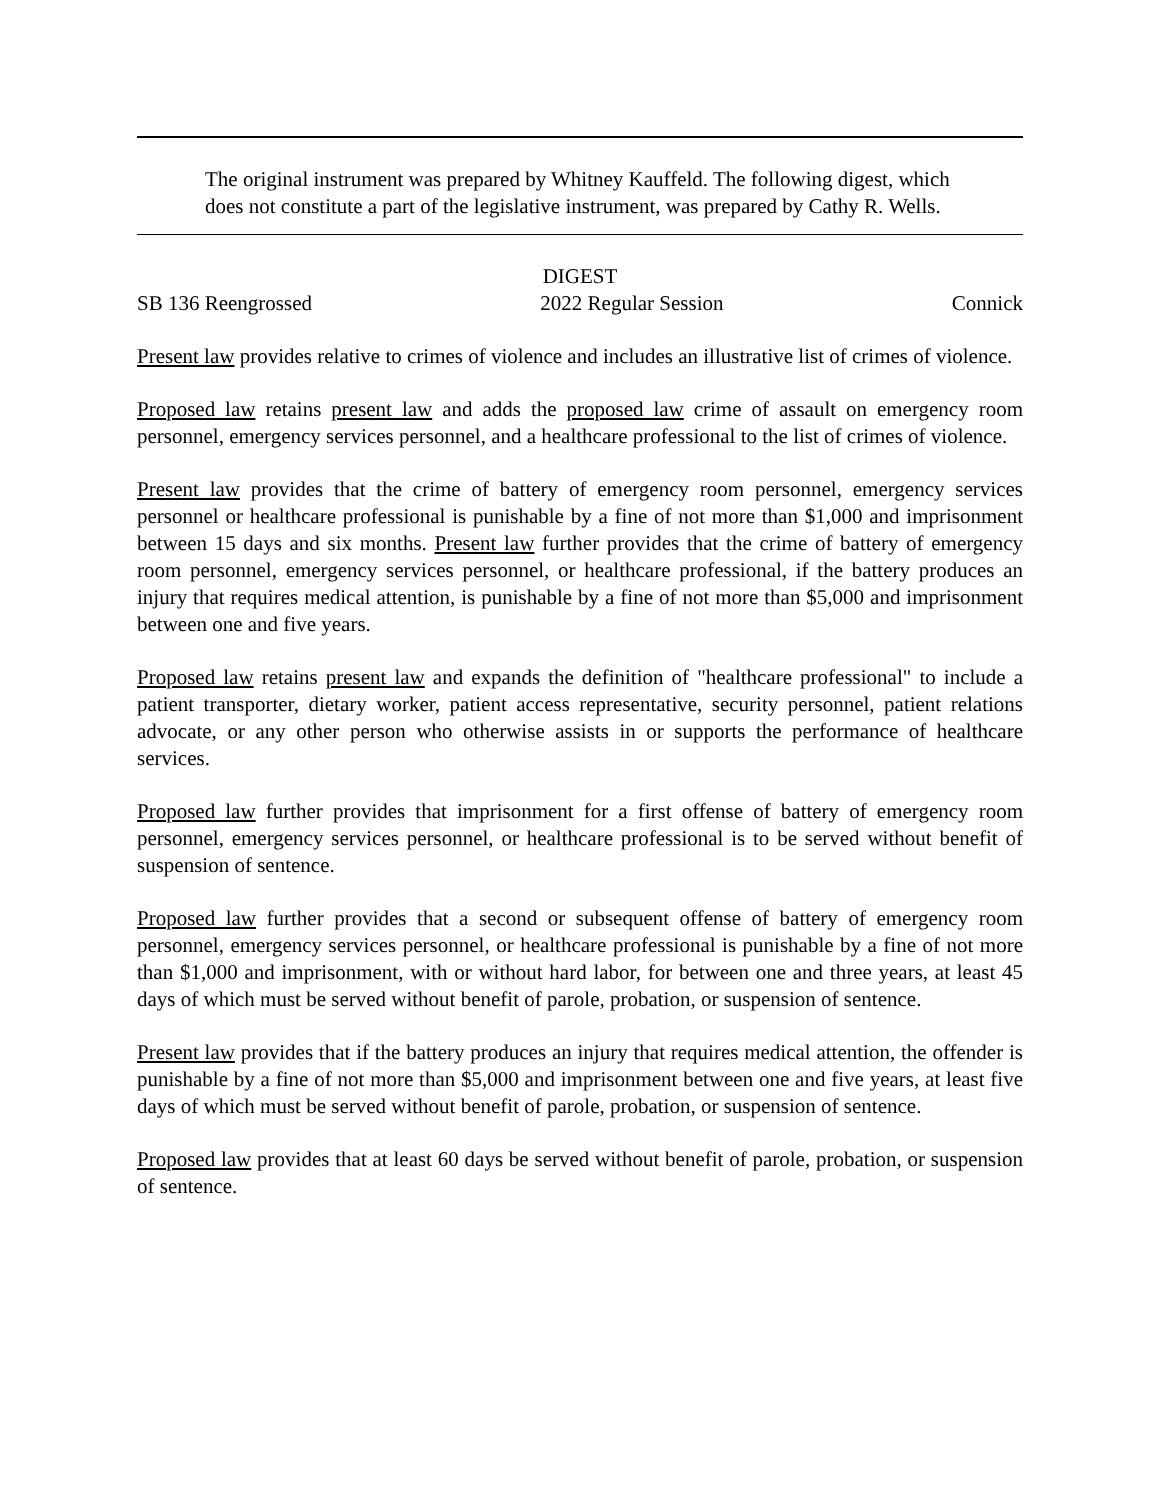The original instrument was prepared by Whitney Kauffeld. The following digest, which does not constitute a part of the legislative instrument, was prepared by Cathy R. Wells.
DIGEST
SB 136 Reengrossed 2022 Regular Session Connick
Present law provides relative to crimes of violence and includes an illustrative list of crimes of violence.
Proposed law retains present law and adds the proposed law crime of assault on emergency room personnel, emergency services personnel, and a healthcare professional to the list of crimes of violence.
Present law provides that the crime of battery of emergency room personnel, emergency services personnel or healthcare professional is punishable by a fine of not more than $1,000 and imprisonment between 15 days and six months. Present law further provides that the crime of battery of emergency room personnel, emergency services personnel, or healthcare professional, if the battery produces an injury that requires medical attention, is punishable by a fine of not more than $5,000 and imprisonment between one and five years.
Proposed law retains present law and expands the definition of "healthcare professional" to include a patient transporter, dietary worker, patient access representative, security personnel, patient relations advocate, or any other person who otherwise assists in or supports the performance of healthcare services.
Proposed law further provides that imprisonment for a first offense of battery of emergency room personnel, emergency services personnel, or healthcare professional is to be served without benefit of suspension of sentence.
Proposed law further provides that a second or subsequent offense of battery of emergency room personnel, emergency services personnel, or healthcare professional is punishable by a fine of not more than $1,000 and imprisonment, with or without hard labor, for between one and three years, at least 45 days of which must be served without benefit of parole, probation, or suspension of sentence.
Present law provides that if the battery produces an injury that requires medical attention, the offender is punishable by a fine of not more than $5,000 and imprisonment between one and five years, at least five days of which must be served without benefit of parole, probation, or suspension of sentence.
Proposed law provides that at least 60 days be served without benefit of parole, probation, or suspension of sentence.